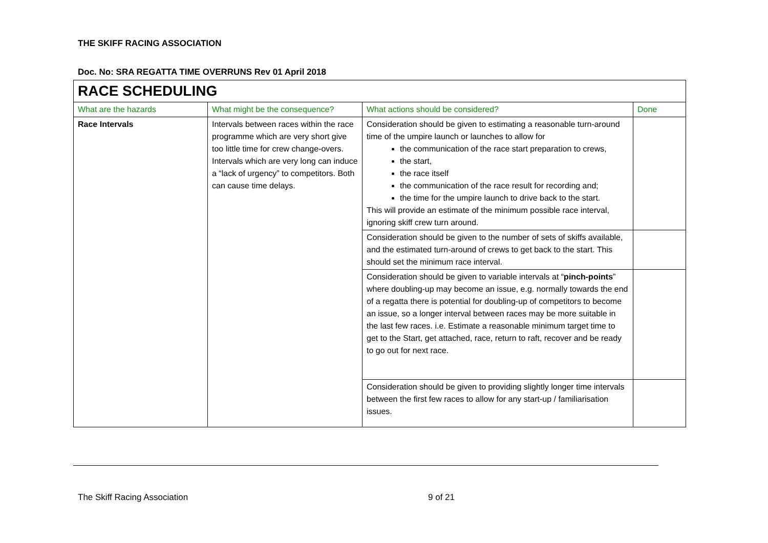THE SKIFF RACING ASSOCIATION
Doc. No: SRA REGATTA TIME OVERRUNS Rev 01 April 2018
| RACE SCHEDULING | | | |
| What are the hazards | What might be the consequence? | What actions should be considered? | Done |
| Race Intervals | Intervals between races within the race programme which are very short give too little time for crew change-overs. Intervals which are very long can induce a “lack of urgency” to competitors. Both can cause time delays. | Consideration should be given to estimating a reasonable turn-around time of the umpire launch or launches to allow for the communication of the race start preparation to crews, the start, the race itself the communication of the race result for recording and; the time for the umpire launch to drive back to the start. This will provide an estimate of the minimum possible race interval, ignoring skiff crew turn around. | |
| | | Consideration should be given to the number of sets of skiffs available, and the estimated turn-around of crews to get back to the start. This should set the minimum race interval. | |
| | | Consideration should be given to variable intervals at “ pinch-points ” where doubling-up may become an issue, e.g. normally towards the end of a regatta there is potential for doubling-up of competitors to become an issue, so a longer interval between races may be more suitable in the last few races. i.e. Estimate a reasonable minimum target time to get to the Start, get attached, race, return to raft, recover and be ready to go out for next race. | |
| | | Consideration should be given to providing slightly longer time intervals between the first few races to allow for any start-up / familiarisation issues. | |
The Skiff Racing Association 9 of 21